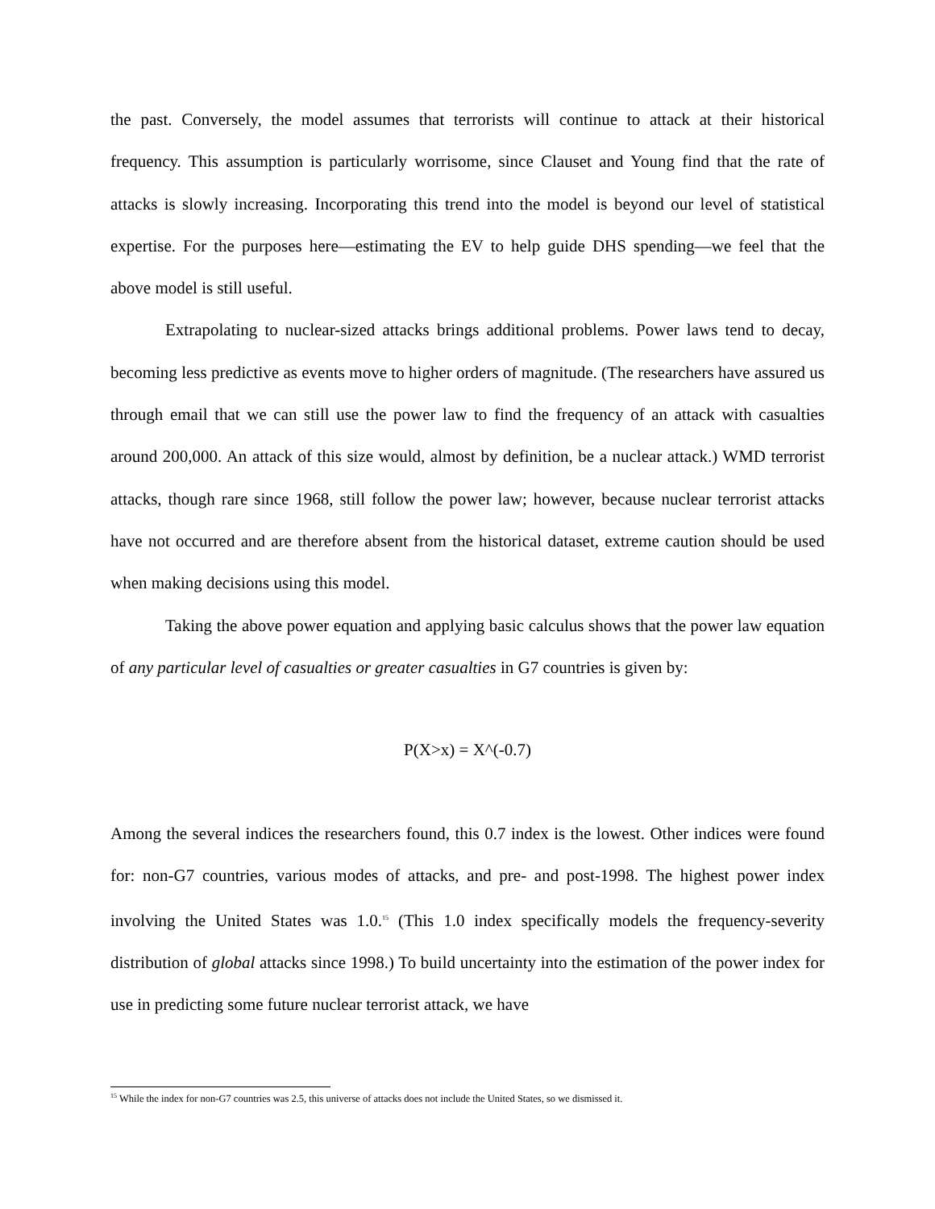the past. Conversely, the model assumes that terrorists will continue to attack at their historical frequency. This assumption is particularly worrisome, since Clauset and Young find that the rate of attacks is slowly increasing. Incorporating this trend into the model is beyond our level of statistical expertise. For the purposes here—estimating the EV to help guide DHS spending—we feel that the above model is still useful.
Extrapolating to nuclear-sized attacks brings additional problems. Power laws tend to decay, becoming less predictive as events move to higher orders of magnitude. (The researchers have assured us through email that we can still use the power law to find the frequency of an attack with casualties around 200,000. An attack of this size would, almost by definition, be a nuclear attack.) WMD terrorist attacks, though rare since 1968, still follow the power law; however, because nuclear terrorist attacks have not occurred and are therefore absent from the historical dataset, extreme caution should be used when making decisions using this model.
Taking the above power equation and applying basic calculus shows that the power law equation of any particular level of casualties or greater casualties in G7 countries is given by:
P(X>x) = X^(-0.7)
Among the several indices the researchers found, this 0.7 index is the lowest. Other indices were found for: non-G7 countries, various modes of attacks, and pre- and post-1998. The highest power index involving the United States was 1.0.<sup>15</sup> (This 1.0 index specifically models the frequency-severity distribution of global attacks since 1998.) To build uncertainty into the estimation of the power index for use in predicting some future nuclear terrorist attack, we have
<sup>15</sup> While the index for non-G7 countries was 2.5, this universe of attacks does not include the United States, so we dismissed it.